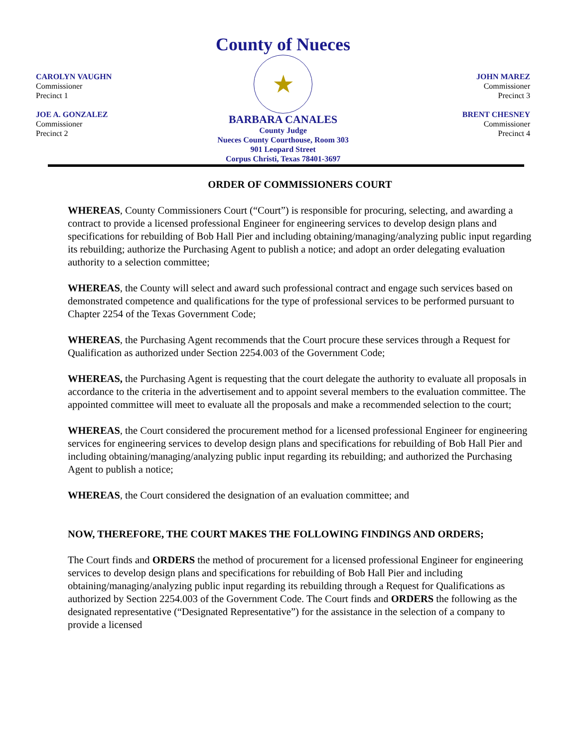County of Nueces
CAROLYN VAUGHN
Commissioner
Precinct 1
JOE A. GONZALEZ
Commissioner
Precinct 2
★
BARBARA CANALES
County Judge
Nueces County Courthouse, Room 303
901 Leopard Street
Corpus Christi, Texas 78401-3697
JOHN MAREZ
Commissioner
Precinct 3
BRENT CHESNEY
Commissioner
Precinct 4
ORDER OF COMMISSIONERS COURT
WHEREAS, County Commissioners Court (“Court”) is responsible for procuring, selecting, and awarding a contract to provide a licensed professional Engineer for engineering services to develop design plans and specifications for rebuilding of Bob Hall Pier and including obtaining/managing/analyzing public input regarding its rebuilding; authorize the Purchasing Agent to publish a notice; and adopt an order delegating evaluation authority to a selection committee;
WHEREAS, the County will select and award such professional contract and engage such services based on demonstrated competence and qualifications for the type of professional services to be performed pursuant to Chapter 2254 of the Texas Government Code;
WHEREAS, the Purchasing Agent recommends that the Court procure these services through a Request for Qualification as authorized under Section 2254.003 of the Government Code;
WHEREAS, the Purchasing Agent is requesting that the court delegate the authority to evaluate all proposals in accordance to the criteria in the advertisement and to appoint several members to the evaluation committee. The appointed committee will meet to evaluate all the proposals and make a recommended selection to the court;
WHEREAS, the Court considered the procurement method for a licensed professional Engineer for engineering services for engineering services to develop design plans and specifications for rebuilding of Bob Hall Pier and including obtaining/managing/analyzing public input regarding its rebuilding; and authorized the Purchasing Agent to publish a notice;
WHEREAS, the Court considered the designation of an evaluation committee; and
NOW, THEREFORE, THE COURT MAKES THE FOLLOWING FINDINGS AND ORDERS;
The Court finds and ORDERS the method of procurement for a licensed professional Engineer for engineering services to develop design plans and specifications for rebuilding of Bob Hall Pier and including obtaining/managing/analyzing public input regarding its rebuilding through a Request for Qualifications as authorized by Section 2254.003 of the Government Code. The Court finds and ORDERS the following as the designated representative (“Designated Representative”) for the assistance in the selection of a company to provide a licensed